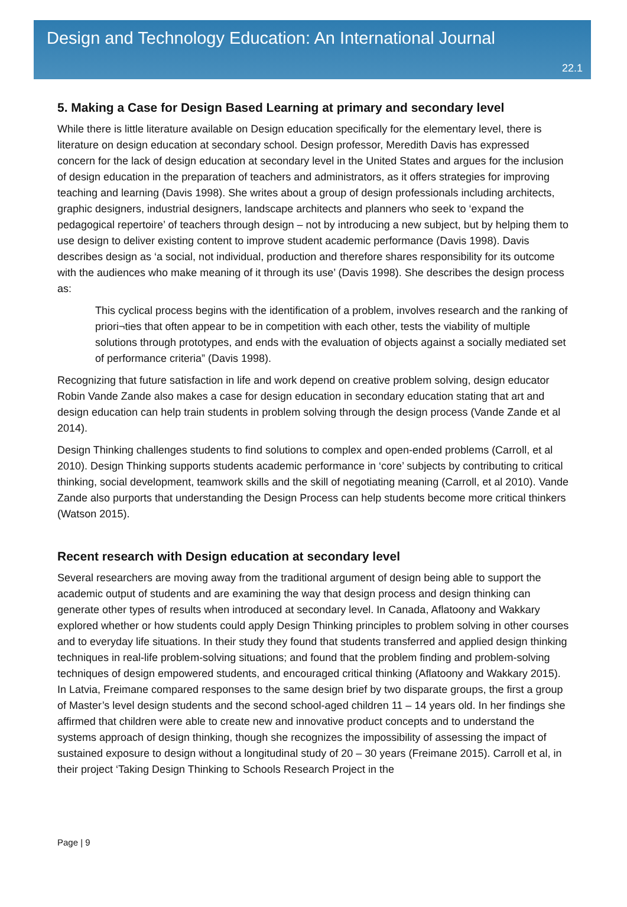Design and Technology Education: An International Journal
22.1
5. Making a Case for Design Based Learning at primary and secondary level
While there is little literature available on Design education specifically for the elementary level, there is literature on design education at secondary school. Design professor, Meredith Davis has expressed concern for the lack of design education at secondary level in the United States and argues for the inclusion of design education in the preparation of teachers and administrators, as it offers strategies for improving teaching and learning (Davis 1998). She writes about a group of design professionals including architects, graphic designers, industrial designers, landscape architects and planners who seek to ‘expand the pedagogical repertoire’ of teachers through design – not by introducing a new subject, but by helping them to use design to deliver existing content to improve student academic performance (Davis 1998). Davis describes design as ‘a social, not individual, production and therefore shares responsibility for its outcome with the audiences who make meaning of it through its use’ (Davis 1998). She describes the design process as:
This cyclical process begins with the identification of a problem, involves research and the ranking of priori¬ties that often appear to be in competition with each other, tests the viability of multiple solutions through prototypes, and ends with the evaluation of objects against a socially mediated set of performance criteria” (Davis 1998).
Recognizing that future satisfaction in life and work depend on creative problem solving, design educator Robin Vande Zande also makes a case for design education in secondary education stating that art and design education can help train students in problem solving through the design process (Vande Zande et al 2014).
Design Thinking challenges students to find solutions to complex and open-ended problems (Carroll, et al 2010). Design Thinking supports students academic performance in ‘core’ subjects by contributing to critical thinking, social development, teamwork skills and the skill of negotiating meaning (Carroll, et al 2010). Vande Zande also purports that understanding the Design Process can help students become more critical thinkers (Watson 2015).
Recent research with Design education at secondary level
Several researchers are moving away from the traditional argument of design being able to support the academic output of students and are examining the way that design process and design thinking can generate other types of results when introduced at secondary level. In Canada, Aflatoony and Wakkary explored whether or how students could apply Design Thinking principles to problem solving in other courses and to everyday life situations. In their study they found that students transferred and applied design thinking techniques in real-life problem-solving situations; and found that the problem finding and problem-solving techniques of design empowered students, and encouraged critical thinking (Aflatoony and Wakkary 2015). In Latvia, Freimane compared responses to the same design brief by two disparate groups, the first a group of Master’s level design students and the second school-aged children 11 – 14 years old. In her findings she affirmed that children were able to create new and innovative product concepts and to understand the systems approach of design thinking, though she recognizes the impossibility of assessing the impact of sustained exposure to design without a longitudinal study of 20 – 30 years (Freimane 2015). Carroll et al, in their project ‘Taking Design Thinking to Schools Research Project in the
Page | 9